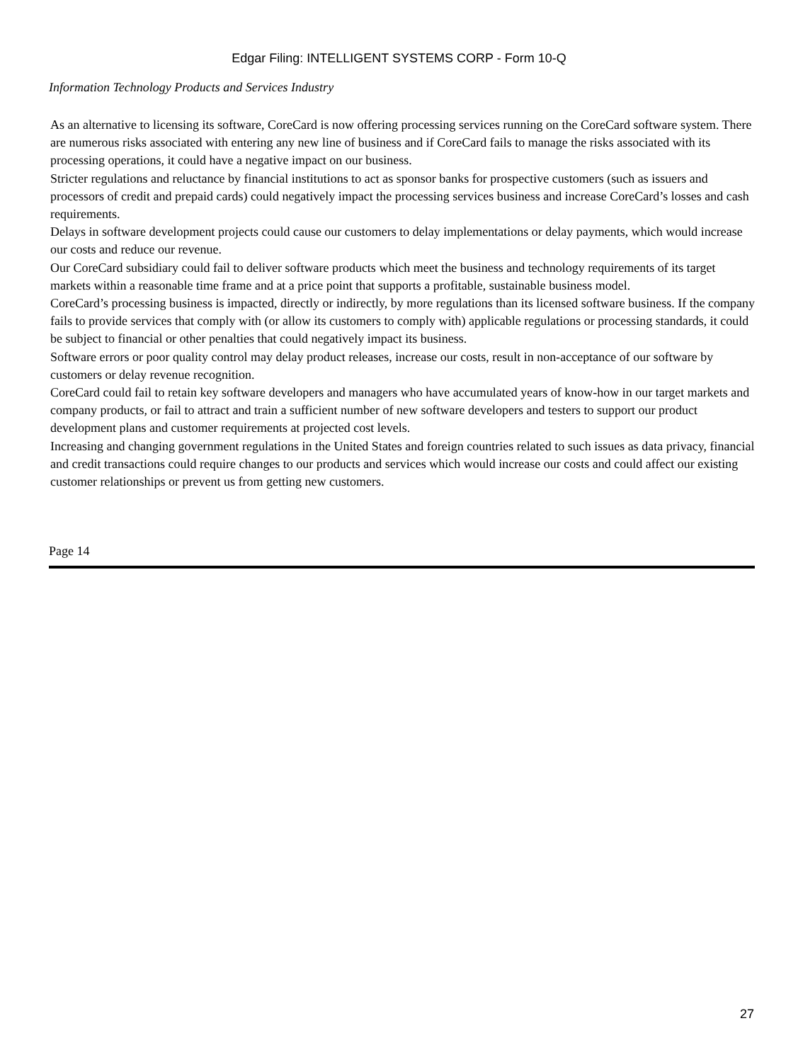Edgar Filing: INTELLIGENT SYSTEMS CORP - Form 10-Q
Information Technology Products and Services Industry
As an alternative to licensing its software, CoreCard is now offering processing services running on the CoreCard software system. There are numerous risks associated with entering any new line of business and if CoreCard fails to manage the risks associated with its processing operations, it could have a negative impact on our business.
Stricter regulations and reluctance by financial institutions to act as sponsor banks for prospective customers (such as issuers and processors of credit and prepaid cards) could negatively impact the processing services business and increase CoreCard’s losses and cash requirements.
Delays in software development projects could cause our customers to delay implementations or delay payments, which would increase our costs and reduce our revenue.
Our CoreCard subsidiary could fail to deliver software products which meet the business and technology requirements of its target markets within a reasonable time frame and at a price point that supports a profitable, sustainable business model.
CoreCard’s processing business is impacted, directly or indirectly, by more regulations than its licensed software business. If the company fails to provide services that comply with (or allow its customers to comply with) applicable regulations or processing standards, it could be subject to financial or other penalties that could negatively impact its business.
Software errors or poor quality control may delay product releases, increase our costs, result in non-acceptance of our software by customers or delay revenue recognition.
CoreCard could fail to retain key software developers and managers who have accumulated years of know-how in our target markets and company products, or fail to attract and train a sufficient number of new software developers and testers to support our product development plans and customer requirements at projected cost levels.
Increasing and changing government regulations in the United States and foreign countries related to such issues as data privacy, financial and credit transactions could require changes to our products and services which would increase our costs and could affect our existing customer relationships or prevent us from getting new customers.
Page 14
27